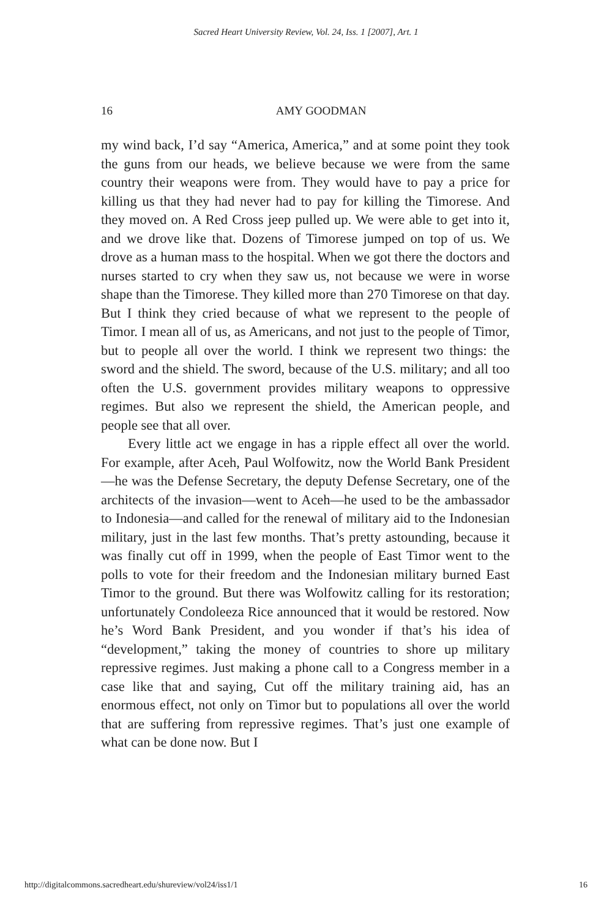Sacred Heart University Review, Vol. 24, Iss. 1 [2007], Art. 1
16 AMY GOODMAN
my wind back, I’d say “America, America,” and at some point they took the guns from our heads, we believe because we were from the same country their weapons were from. They would have to pay a price for killing us that they had never had to pay for killing the Timorese. And they moved on. A Red Cross jeep pulled up. We were able to get into it, and we drove like that. Dozens of Timorese jumped on top of us. We drove as a human mass to the hospital. When we got there the doctors and nurses started to cry when they saw us, not because we were in worse shape than the Timorese. They killed more than 270 Timorese on that day. But I think they cried because of what we represent to the people of Timor. I mean all of us, as Americans, and not just to the people of Timor, but to people all over the world. I think we represent two things: the sword and the shield. The sword, because of the U.S. military; and all too often the U.S. government provides military weapons to oppressive regimes. But also we represent the shield, the American people, and people see that all over.
Every little act we engage in has a ripple effect all over the world. For example, after Aceh, Paul Wolfowitz, now the World Bank President—he was the Defense Secretary, the deputy Defense Secretary, one of the architects of the invasion—went to Aceh—he used to be the ambassador to Indonesia—and called for the renewal of military aid to the Indonesian military, just in the last few months. That’s pretty astounding, because it was finally cut off in 1999, when the people of East Timor went to the polls to vote for their freedom and the Indonesian military burned East Timor to the ground. But there was Wolfowitz calling for its restoration; unfortunately Condoleeza Rice announced that it would be restored. Now he’s Word Bank President, and you wonder if that’s his idea of “development,” taking the money of countries to shore up military repressive regimes. Just making a phone call to a Congress member in a case like that and saying, Cut off the military training aid, has an enormous effect, not only on Timor but to populations all over the world that are suffering from repressive regimes. That’s just one example of what can be done now. But I
http://digitalcommons.sacredheart.edu/shureview/vol24/iss1/1 16